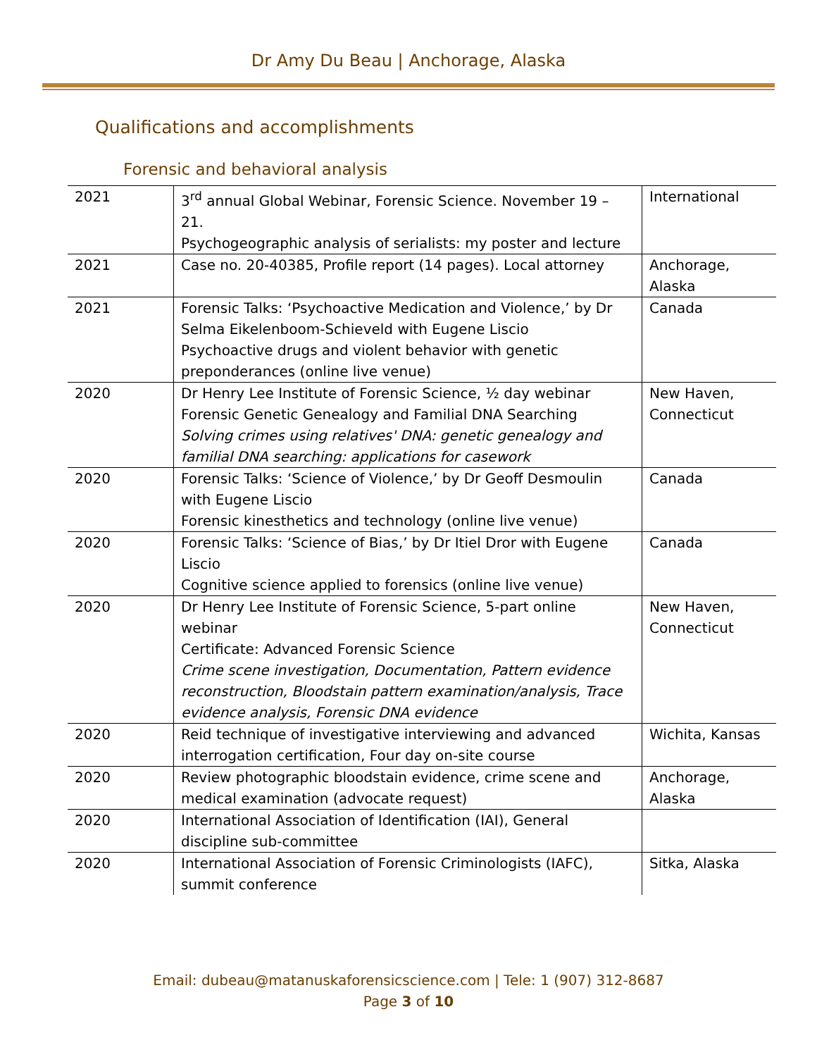Dr Amy Du Beau | Anchorage, Alaska
Qualifications and accomplishments
Forensic and behavioral analysis
| 2021 | 3<sup>rd</sup> annual Global Webinar, Forensic Science. November 19 – 21. Psychogeographic analysis of serialists: my poster and lecture | International |
| 2021 | Case no. 20-40385, Profile report (14 pages). Local attorney | Anchorage, Alaska |
| 2021 | Forensic Talks: ‘Psychoactive Medication and Violence,’ by Dr Selma Eikelenboom-Schieveld with Eugene Liscio Psychoactive drugs and violent behavior with genetic preponderances (online live venue) | Canada |
| 2020 | Dr Henry Lee Institute of Forensic Science, ½ day webinar Forensic Genetic Genealogy and Familial DNA Searching Solving crimes using relatives' DNA: genetic genealogy and familial DNA searching: applications for casework | New Haven, Connecticut |
| 2020 | Forensic Talks: ‘Science of Violence,’ by Dr Geoff Desmoulin with Eugene Liscio Forensic kinesthetics and technology (online live venue) | Canada |
| 2020 | Forensic Talks: ‘Science of Bias,’ by Dr Itiel Dror with Eugene Liscio Cognitive science applied to forensics (online live venue) | Canada |
| 2020 | Dr Henry Lee Institute of Forensic Science, 5-part online webinar Certificate: Advanced Forensic Science Crime scene investigation, Documentation, Pattern evidence reconstruction, Bloodstain pattern examination/analysis, Trace evidence analysis, Forensic DNA evidence | New Haven, Connecticut |
| 2020 | Reid technique of investigative interviewing and advanced interrogation certification, Four day on-site course | Wichita, Kansas |
| 2020 | Review photographic bloodstain evidence, crime scene and medical examination (advocate request) | Anchorage, Alaska |
| 2020 | International Association of Identification (IAI), General discipline sub-committee | |
| 2020 | International Association of Forensic Criminologists (IAFC), summit conference | Sitka, Alaska |
Email: dubeau@matanuskaforensicscience.com | Tele: 1 (907) 312-8687
Page 3 of 10